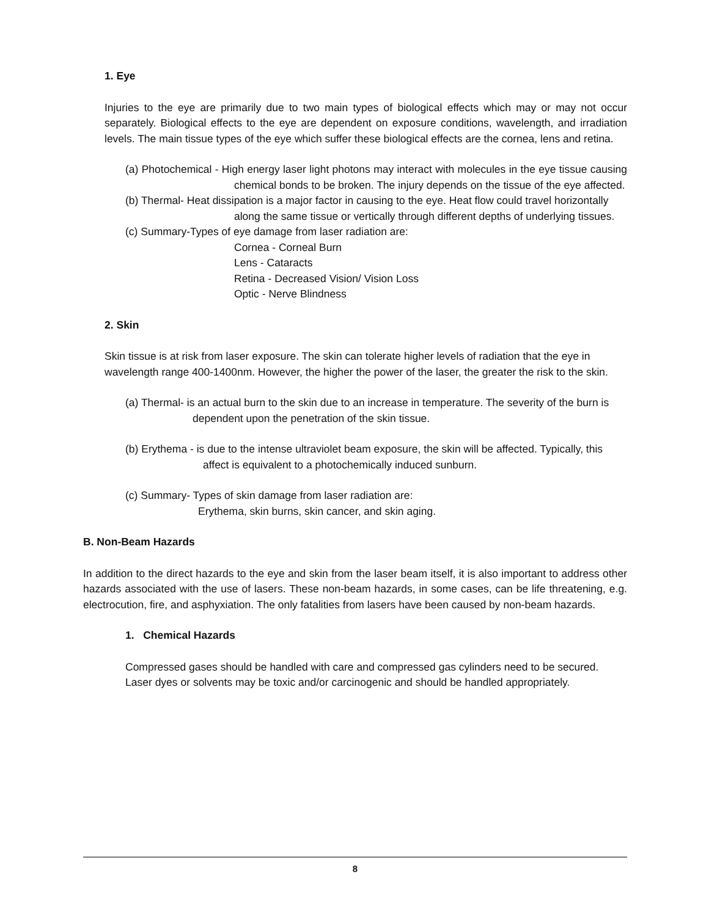1. Eye
Injuries to the eye are primarily due to two main types of biological effects which may or may not occur separately. Biological effects to the eye are dependent on exposure conditions, wavelength, and irradiation levels. The main tissue types of the eye which suffer these biological effects are the cornea, lens and retina.
(a) Photochemical - High energy laser light photons may interact with molecules in the eye tissue causing chemical bonds to be broken. The injury depends on the tissue of the eye affected.
(b) Thermal- Heat dissipation is a major factor in causing to the eye. Heat flow could travel horizontally along the same tissue or vertically through different depths of underlying tissues.
(c) Summary-Types of eye damage from laser radiation are:
Cornea - Corneal Burn
Lens - Cataracts
Retina - Decreased Vision/ Vision Loss
Optic - Nerve Blindness
2. Skin
Skin tissue is at risk from laser exposure. The skin can tolerate higher levels of radiation that the eye in wavelength range 400-1400nm. However, the higher the power of the laser, the greater the risk to the skin.
(a) Thermal- is an actual burn to the skin due to an increase in temperature. The severity of the burn is dependent upon the penetration of the skin tissue.
(b) Erythema - is due to the intense ultraviolet beam exposure, the skin will be affected. Typically, this affect is equivalent to a photochemically induced sunburn.
(c) Summary- Types of skin damage from laser radiation are:
Erythema, skin burns, skin cancer, and skin aging.
B. Non-Beam Hazards
In addition to the direct hazards to the eye and skin from the laser beam itself, it is also important to address other hazards associated with the use of lasers. These non-beam hazards, in some cases, can be life threatening, e.g. electrocution, fire, and asphyxiation. The only fatalities from lasers have been caused by non-beam hazards.
1. Chemical Hazards
Compressed gases should be handled with care and compressed gas cylinders need to be secured. Laser dyes or solvents may be toxic and/or carcinogenic and should be handled appropriately.
8